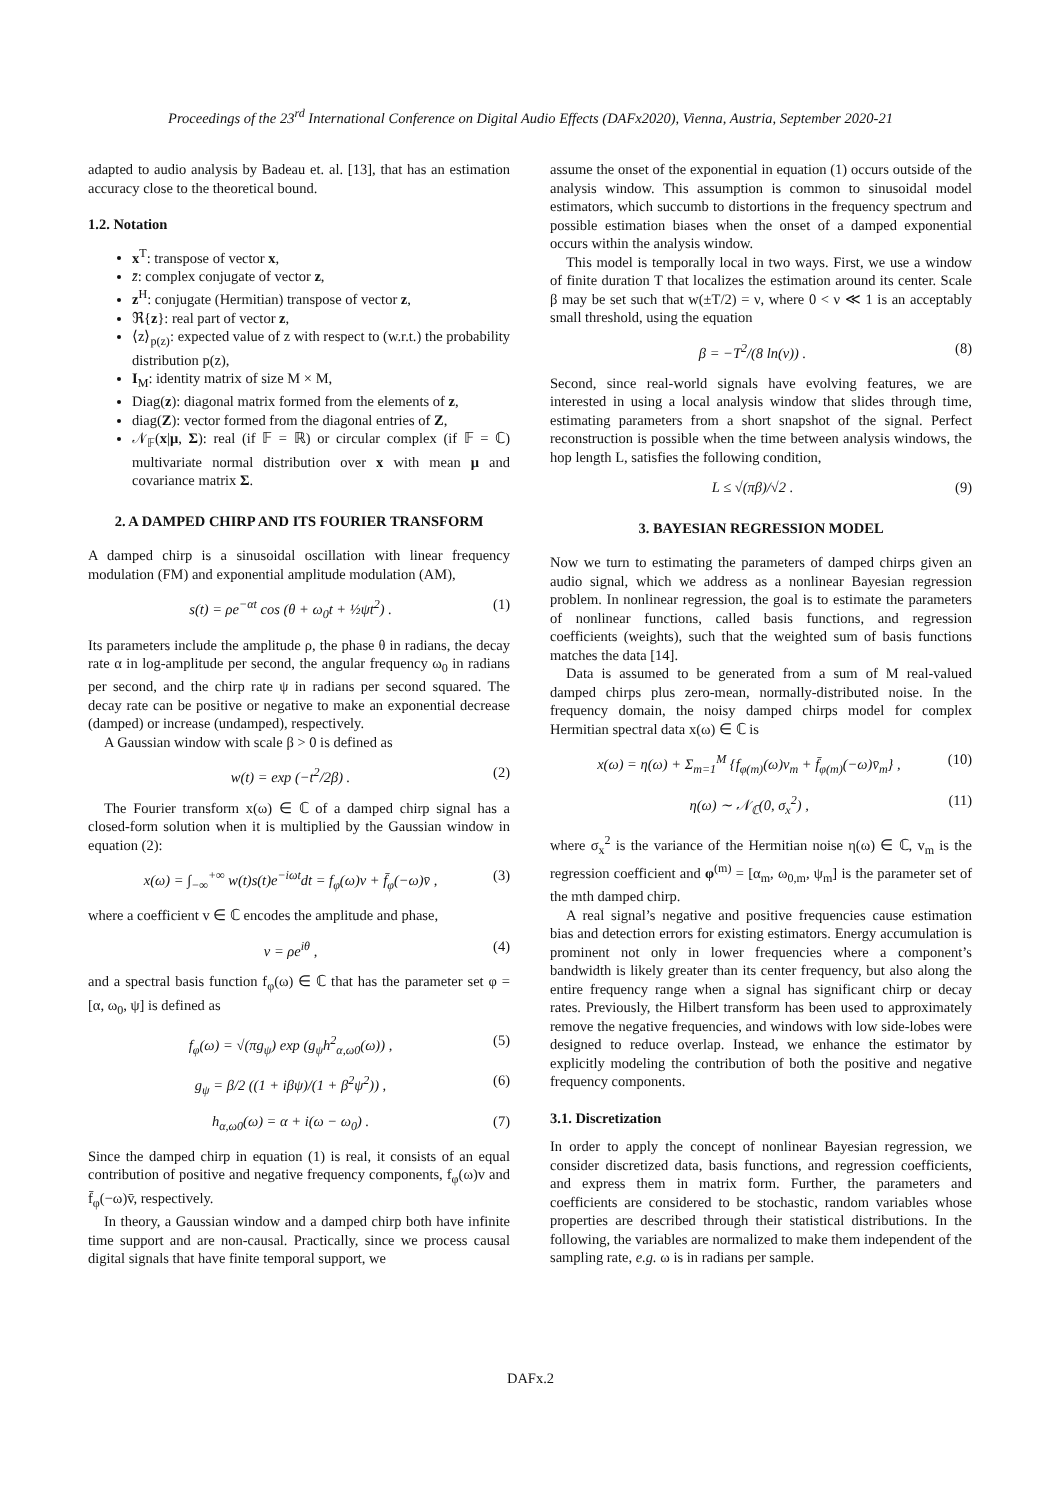Proceedings of the 23<sup>rd</sup> International Conference on Digital Audio Effects (DAFx2020), Vienna, Austria, September 2020-21
adapted to audio analysis by Badeau et. al. [13], that has an estimation accuracy close to the theoretical bound.
1.2. Notation
x<sup>T</sup>: transpose of vector x,
z̄: complex conjugate of vector z,
z<sup>H</sup>: conjugate (Hermitian) transpose of vector z,
ℜ{z}: real part of vector z,
⟨z⟩<sub>p(z)</sub>: expected value of z with respect to (w.r.t.) the probability distribution p(z),
I<sub>M</sub>: identity matrix of size M × M,
Diag(z): diagonal matrix formed from the elements of z,
diag(Z): vector formed from the diagonal entries of Z,
𝒩<sub>𝔽</sub>(x|μ, Σ): real (if 𝔽 = ℝ) or circular complex (if 𝔽 = ℂ) multivariate normal distribution over x with mean μ and covariance matrix Σ.
2. A DAMPED CHIRP AND ITS FOURIER TRANSFORM
A damped chirp is a sinusoidal oscillation with linear frequency modulation (FM) and exponential amplitude modulation (AM),
s(t) = ρe<sup>−αt</sup> cos (θ + ω<sub>0</sub>t + ½ψt<sup>2</sup>) . (1)
Its parameters include the amplitude ρ, the phase θ in radians, the decay rate α in log-amplitude per second, the angular frequency ω<sub>0</sub> in radians per second, and the chirp rate ψ in radians per second squared. The decay rate can be positive or negative to make an exponential decrease (damped) or increase (undamped), respectively.
A Gaussian window with scale β > 0 is defined as
w(t) = exp (−t<sup>2</sup>/2β) . (2)
The Fourier transform x(ω) ∈ ℂ of a damped chirp signal has a closed-form solution when it is multiplied by the Gaussian window in equation (2):
x(ω) = ∫<sub>−∞</sub><sup>+∞</sup> w(t)s(t)e<sup>−iωt</sup>dt = f<sub>φ</sub>(ω)v + f̄<sub>φ</sub>(−ω)v̄ , (3)
where a coefficient v ∈ ℂ encodes the amplitude and phase,
v = ρe<sup>iθ</sup> , (4)
and a spectral basis function f<sub>φ</sub>(ω) ∈ ℂ that has the parameter set φ = [α, ω<sub>0</sub>, ψ] is defined as
f<sub>φ</sub>(ω) = √(πg<sub>ψ</sub>) exp (g<sub>ψ</sub>h<sup>2</sup><sub>α,ω0</sub>(ω)) , (5)
g<sub>ψ</sub> = β/2 ((1 + iβψ)/(1 + β<sup>2</sup>ψ<sup>2</sup>)) , (6)
h<sub>α,ω0</sub>(ω) = α + i(ω − ω<sub>0</sub>) . (7)
Since the damped chirp in equation (1) is real, it consists of an equal contribution of positive and negative frequency components, f<sub>φ</sub>(ω)v and f̄<sub>φ</sub>(−ω)v̄, respectively.
In theory, a Gaussian window and a damped chirp both have infinite time support and are non-causal. Practically, since we process causal digital signals that have finite temporal support, we
assume the onset of the exponential in equation (1) occurs outside of the analysis window. This assumption is common to sinusoidal model estimators, which succumb to distortions in the frequency spectrum and possible estimation biases when the onset of a damped exponential occurs within the analysis window.
This model is temporally local in two ways. First, we use a window of finite duration T that localizes the estimation around its center. Scale β may be set such that w(±T/2) = ν, where 0 < ν ≪ 1 is an acceptably small threshold, using the equation
β = −T<sup>2</sup>/(8 ln(ν)) . (8)
Second, since real-world signals have evolving features, we are interested in using a local analysis window that slides through time, estimating parameters from a short snapshot of the signal. Perfect reconstruction is possible when the time between analysis windows, the hop length L, satisfies the following condition,
L ≤ √(πβ)/√2 . (9)
3. BAYESIAN REGRESSION MODEL
Now we turn to estimating the parameters of damped chirps given an audio signal, which we address as a nonlinear Bayesian regression problem. In nonlinear regression, the goal is to estimate the parameters of nonlinear functions, called basis functions, and regression coefficients (weights), such that the weighted sum of basis functions matches the data [14].
Data is assumed to be generated from a sum of M real-valued damped chirps plus zero-mean, normally-distributed noise. In the frequency domain, the noisy damped chirps model for complex Hermitian spectral data x(ω) ∈ ℂ is
x(ω) = η(ω) + Σ<sub>m=1</sub><sup>M</sup> {f<sub>φ(m)</sub>(ω)v<sub>m</sub> + f̄<sub>φ(m)</sub>(−ω)v̄<sub>m</sub>} , (10)
η(ω) ∼ 𝒩<sub>ℂ</sub>(0, σ<sub>x</sub><sup>2</sup>) , (11)
where σ<sub>x</sub><sup>2</sup> is the variance of the Hermitian noise η(ω) ∈ ℂ, v<sub>m</sub> is the regression coefficient and φ<sup>(m)</sup> = [α<sub>m</sub>, ω<sub>0,m</sub>, ψ<sub>m</sub>] is the parameter set of the mth damped chirp.
A real signal’s negative and positive frequencies cause estimation bias and detection errors for existing estimators. Energy accumulation is prominent not only in lower frequencies where a component’s bandwidth is likely greater than its center frequency, but also along the entire frequency range when a signal has significant chirp or decay rates. Previously, the Hilbert transform has been used to approximately remove the negative frequencies, and windows with low side-lobes were designed to reduce overlap. Instead, we enhance the estimator by explicitly modeling the contribution of both the positive and negative frequency components.
3.1. Discretization
In order to apply the concept of nonlinear Bayesian regression, we consider discretized data, basis functions, and regression coefficients, and express them in matrix form. Further, the parameters and coefficients are considered to be stochastic, random variables whose properties are described through their statistical distributions. In the following, the variables are normalized to make them independent of the sampling rate, e.g. ω is in radians per sample.
DAFx.2